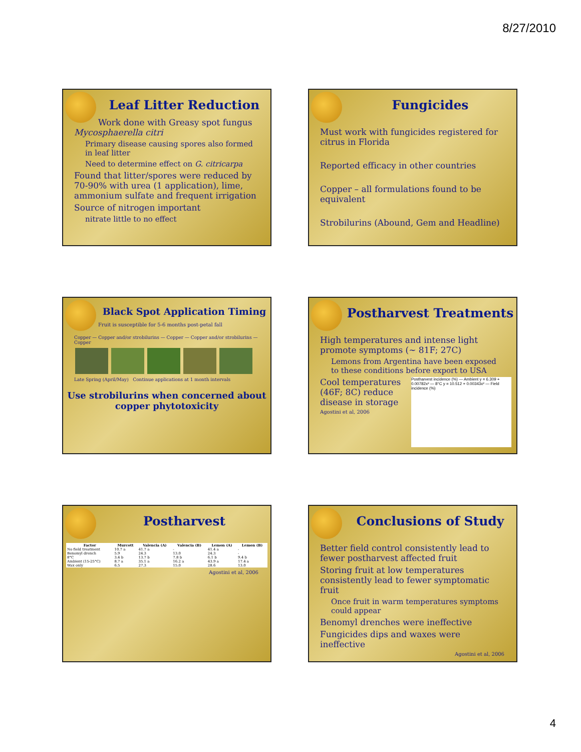8/27/2010
Leaf Litter Reduction
Work done with Greasy spot fungus Mycosphaerella citri
Primary disease causing spores also formed in leaf litter
Need to determine effect on G. citricarpa
Found that litter/spores were reduced by 70-90% with urea (1 application), lime, ammonium sulfate and frequent irrigation
Source of nitrogen important
nitrate little to no effect
Fungicides
Must work with fungicides registered for citrus in Florida
Reported efficacy in other countries
Copper – all formulations found to be equivalent
Strobilurins (Abound, Gem and Headline)
Black Spot Application Timing
Fruit is susceptible for 5-6 months post-petal fall
Copper — Copper and/or strobilurins — Copper — Copper and/or strobilurins — Copper
Late Spring (April/May) Continue applications at 1 month intervals
Use strobilurins when concerned about copper phytotoxicity
Postharvest Treatments
High temperatures and intense light promote symptoms (~ 81F; 27C)
Lemons from Argentina have been exposed to these conditions before export to USA
Postharvest incidence (%) — Ambient y = 6.309 + 0.00782x² — 8°C y = 10.512 + 0.00343x² — Field incidence (%)
Cool temperatures (46F; 8C) reduce disease in storage
Agostini et al, 2006
Postharvest
| Factor | Murcott | Valencia (A) | Valencia (B) | Lemon (A) | Lemon (B) |
| --- | --- | --- | --- | --- | --- |
| No field treatment | 10.7 a | 41.7 a | - | 41.4 a | - |
| Benomyl drench | 5.9 | 24.3 | 13.0 | 24.3 | - |
| 8°C | 3.4 b | 13.7 b | 7.8 b | 6.1 b | 9.4 b |
| Ambient (15-25°C) | 8.7 a | 35.1 a | 16.2 a | 43.9 a | 17.4 a |
| Wax only | 6.5 | 27.3 | 15.0 | 28.6 | 13.0 |
Agostini et al, 2006
Conclusions of Study
Better field control consistently lead to fewer postharvest affected fruit
Storing fruit at low temperatures consistently lead to fewer symptomatic fruit
Once fruit in warm temperatures symptoms could appear
Benomyl drenches were ineffective
Fungicides dips and waxes were ineffective
Agostini et al, 2006
4